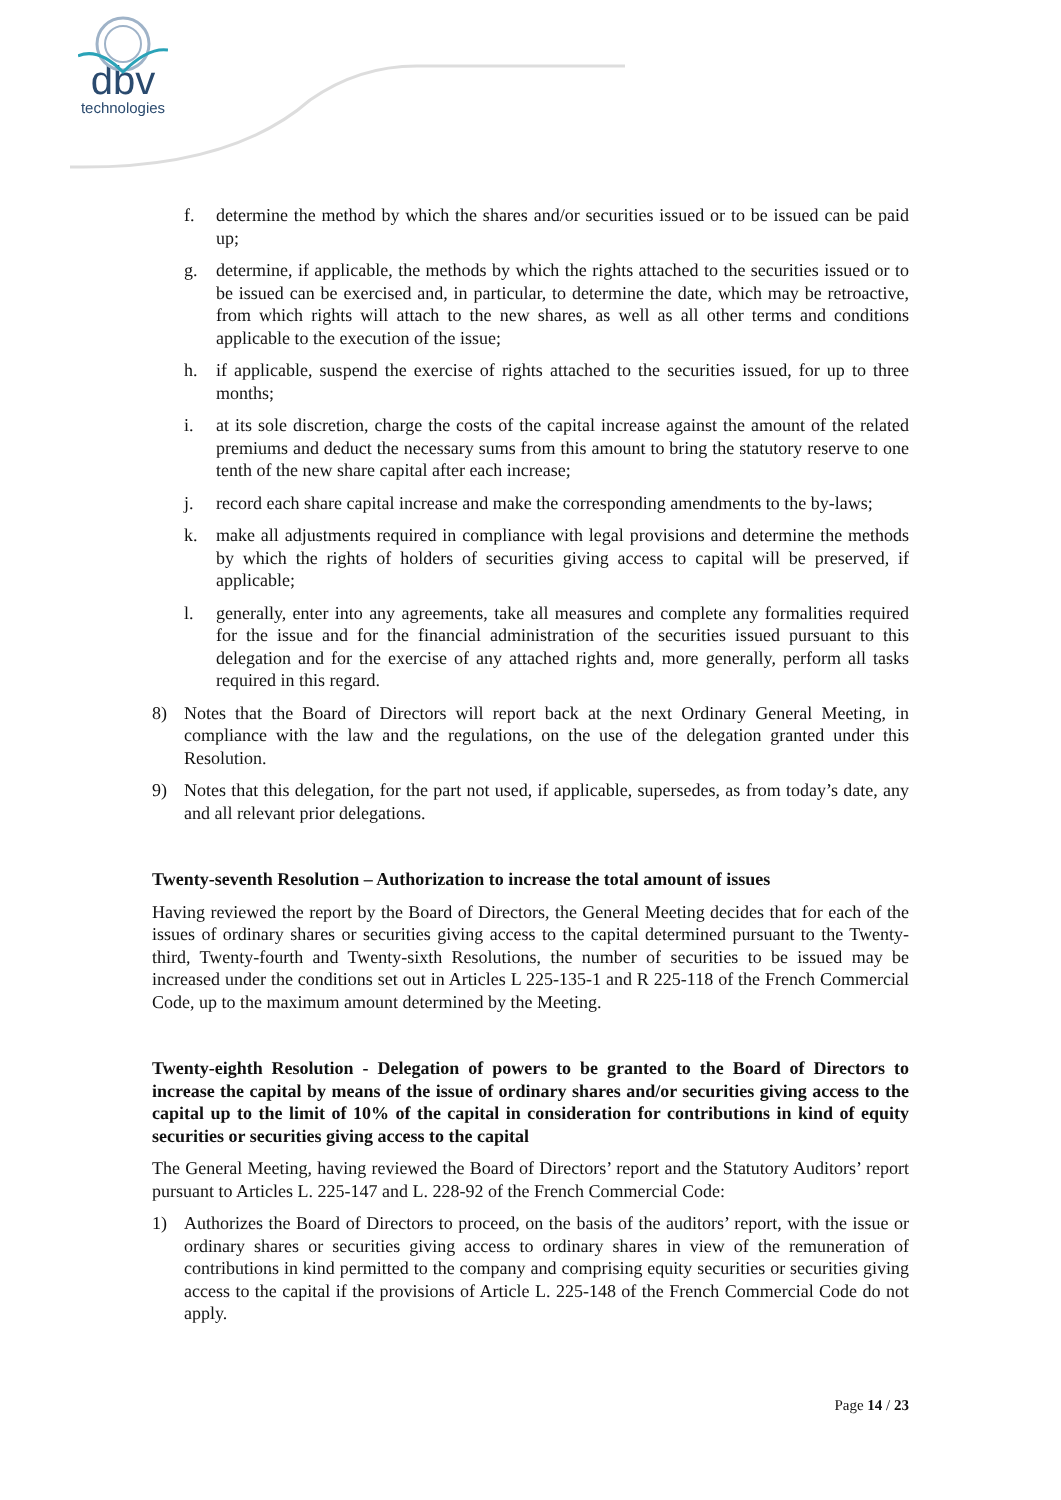dbv
technologies
f. determine the method by which the shares and/or securities issued or to be issued can be paid up;
g. determine, if applicable, the methods by which the rights attached to the securities issued or to be issued can be exercised and, in particular, to determine the date, which may be retroactive, from which rights will attach to the new shares, as well as all other terms and conditions applicable to the execution of the issue;
h. if applicable, suspend the exercise of rights attached to the securities issued, for up to three months;
i. at its sole discretion, charge the costs of the capital increase against the amount of the related premiums and deduct the necessary sums from this amount to bring the statutory reserve to one tenth of the new share capital after each increase;
j. record each share capital increase and make the corresponding amendments to the by-laws;
k. make all adjustments required in compliance with legal provisions and determine the methods by which the rights of holders of securities giving access to capital will be preserved, if applicable;
l. generally, enter into any agreements, take all measures and complete any formalities required for the issue and for the financial administration of the securities issued pursuant to this delegation and for the exercise of any attached rights and, more generally, perform all tasks required in this regard.
8) Notes that the Board of Directors will report back at the next Ordinary General Meeting, in compliance with the law and the regulations, on the use of the delegation granted under this Resolution.
9) Notes that this delegation, for the part not used, if applicable, supersedes, as from today’s date, any and all relevant prior delegations.
Twenty-seventh Resolution – Authorization to increase the total amount of issues
Having reviewed the report by the Board of Directors, the General Meeting decides that for each of the issues of ordinary shares or securities giving access to the capital determined pursuant to the Twenty-third, Twenty-fourth and Twenty-sixth Resolutions, the number of securities to be issued may be increased under the conditions set out in Articles L 225-135-1 and R 225-118 of the French Commercial Code, up to the maximum amount determined by the Meeting.
Twenty-eighth Resolution - Delegation of powers to be granted to the Board of Directors to increase the capital by means of the issue of ordinary shares and/or securities giving access to the capital up to the limit of 10% of the capital in consideration for contributions in kind of equity securities or securities giving access to the capital
The General Meeting, having reviewed the Board of Directors’ report and the Statutory Auditors’ report pursuant to Articles L. 225-147 and L. 228-92 of the French Commercial Code:
1) Authorizes the Board of Directors to proceed, on the basis of the auditors’ report, with the issue or ordinary shares or securities giving access to ordinary shares in view of the remuneration of contributions in kind permitted to the company and comprising equity securities or securities giving access to the capital if the provisions of Article L. 225-148 of the French Commercial Code do not apply.
Page 14 / 23